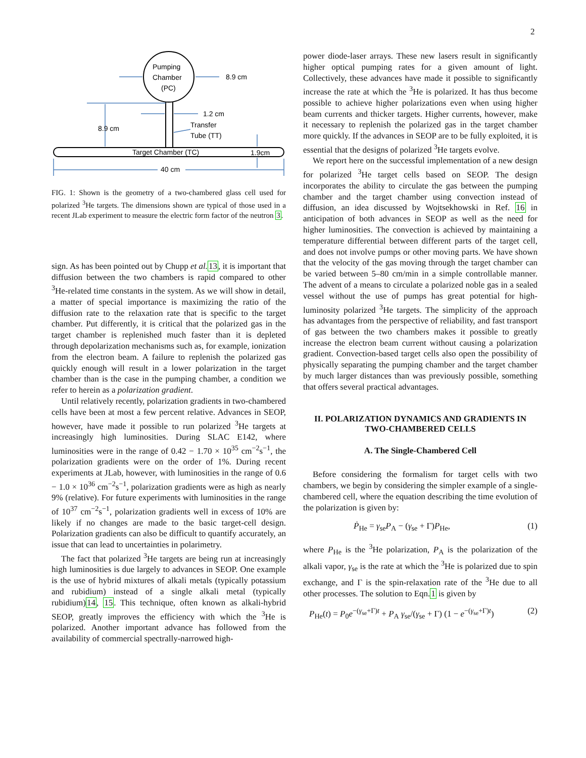2
Pumping
Chamber
(PC)
Target Chamber (TC)
1.9cm
8.9 cm
1.2 cm
8.9 cm
Transfer
Tube (TT)
40 cm
FIG. 1: Shown is the geometry of a two-chambered glass cell used for polarized <sup>3</sup>He targets. The dimensions shown are typical of those used in a recent JLab experiment to measure the electric form factor of the neutron 3.
sign. As has been pointed out by Chupp et al. 13, it is important that diffusion between the two chambers is rapid compared to other <sup>3</sup>He-related time constants in the system. As we will show in detail, a matter of special importance is maximizing the ratio of the diffusion rate to the relaxation rate that is specific to the target chamber. Put differently, it is critical that the polarized gas in the target chamber is replenished much faster than it is depleted through depolarization mechanisms such as, for example, ionization from the electron beam. A failure to replenish the polarized gas quickly enough will result in a lower polarization in the target chamber than is the case in the pumping chamber, a condition we refer to herein as a polarization gradient.
Until relatively recently, polarization gradients in two-chambered cells have been at most a few percent relative. Advances in SEOP, however, have made it possible to run polarized <sup>3</sup>He targets at increasingly high luminosities. During SLAC E142, where luminosities were in the range of 0.42 − 1.70 × 10<sup>35</sup> cm<sup>−2</sup>s<sup>−1</sup>, the polarization gradients were on the order of 1%. During recent experiments at JLab, however, with luminosities in the range of 0.6 − 1.0 × 10<sup>36</sup> cm<sup>−2</sup>s<sup>−1</sup>, polarization gradients were as high as nearly 9% (relative). For future experiments with luminosities in the range of 10<sup>37</sup> cm<sup>−2</sup>s<sup>−1</sup>, polarization gradients well in excess of 10% are likely if no changes are made to the basic target-cell design. Polarization gradients can also be difficult to quantify accurately, an issue that can lead to uncertainties in polarimetry.
The fact that polarized <sup>3</sup>He targets are being run at increasingly high luminosities is due largely to advances in SEOP. One example is the use of hybrid mixtures of alkali metals (typically potassium and rubidium) instead of a single alkali metal (typically rubidium)14, 15. This technique, often known as alkali-hybrid SEOP, greatly improves the efficiency with which the <sup>3</sup>He is polarized. Another important advance has followed from the availability of commercial spectrally-narrowed high-
power diode-laser arrays. These new lasers result in significantly higher optical pumping rates for a given amount of light. Collectively, these advances have made it possible to significantly increase the rate at which the <sup>3</sup>He is polarized. It has thus become possible to achieve higher polarizations even when using higher beam currents and thicker targets. Higher currents, however, make it necessary to replenish the polarized gas in the target chamber more quickly. If the advances in SEOP are to be fully exploited, it is essential that the designs of polarized <sup>3</sup>He targets evolve.
We report here on the successful implementation of a new design for polarized <sup>3</sup>He target cells based on SEOP. The design incorporates the ability to circulate the gas between the pumping chamber and the target chamber using convection instead of diffusion, an idea discussed by Wojtsekhowski in Ref. 16 in anticipation of both advances in SEOP as well as the need for higher luminosities. The convection is achieved by maintaining a temperature differential between different parts of the target cell, and does not involve pumps or other moving parts. We have shown that the velocity of the gas moving through the target chamber can be varied between 5–80 cm/min in a simple controllable manner. The advent of a means to circulate a polarized noble gas in a sealed vessel without the use of pumps has great potential for high-luminosity polarized <sup>3</sup>He targets. The simplicity of the approach has advantages from the perspective of reliability, and fast transport of gas between the two chambers makes it possible to greatly increase the electron beam current without causing a polarization gradient. Convection-based target cells also open the possibility of physically separating the pumping chamber and the target chamber by much larger distances than was previously possible, something that offers several practical advantages.
II. POLARIZATION DYNAMICS AND GRADIENTS IN TWO-CHAMBERED CELLS
A. The Single-Chambered Cell
Before considering the formalism for target cells with two chambers, we begin by considering the simpler example of a single-chambered cell, where the equation describing the time evolution of the polarization is given by:
Ṗ<sub>He</sub> = γ<sub>se</sub>P<sub>A</sub> − (γ<sub>se</sub> + Γ)P<sub>He</sub>, (1)
where P<sub>He</sub> is the <sup>3</sup>He polarization, P<sub>A</sub> is the polarization of the alkali vapor, γ<sub>se</sub> is the rate at which the <sup>3</sup>He is polarized due to spin exchange, and Γ is the spin-relaxation rate of the <sup>3</sup>He due to all other processes. The solution to Eqn.1 is given by
P<sub>He</sub>(t) = P<sub>0</sub>e<sup>−(γ<sub>se</sub>+Γ)t</sup> + P<sub>A</sub> γ<sub>se</sub>/(γ<sub>se</sub> + Γ) (1 − e<sup>−(γ<sub>se</sub>+Γ)t</sup>) (2)